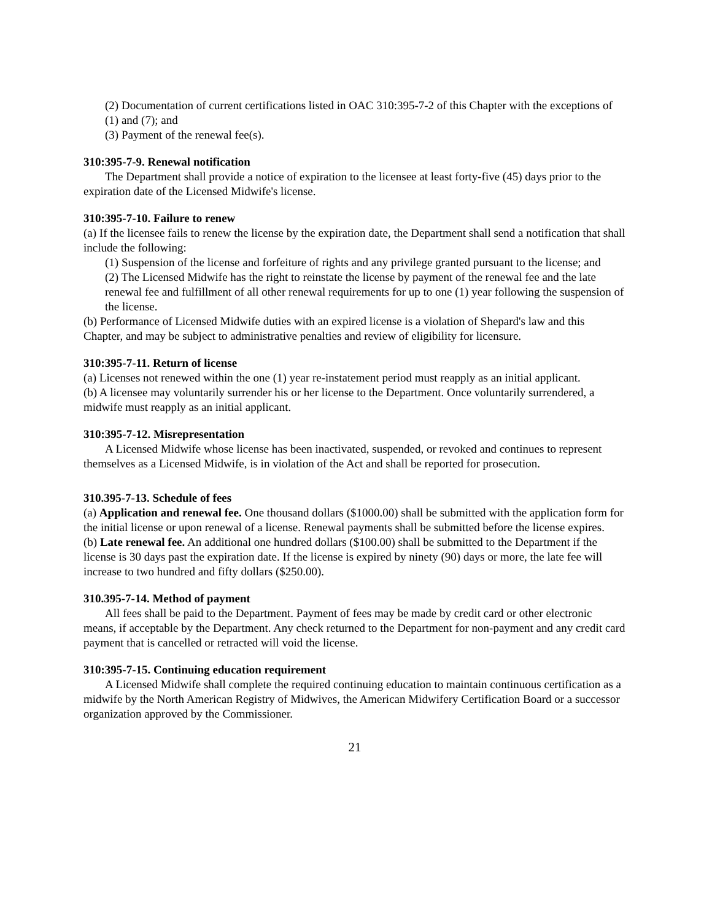(2) Documentation of current certifications listed in OAC 310:395-7-2 of this Chapter with the exceptions of (1) and (7); and
(3) Payment of the renewal fee(s).
310:395-7-9. Renewal notification
The Department shall provide a notice of expiration to the licensee at least forty-five (45) days prior to the expiration date of the Licensed Midwife's license.
310:395-7-10. Failure to renew
(a) If the licensee fails to renew the license by the expiration date, the Department shall send a notification that shall include the following:
(1) Suspension of the license and forfeiture of rights and any privilege granted pursuant to the license; and
(2) The Licensed Midwife has the right to reinstate the license by payment of the renewal fee and the late renewal fee and fulfillment of all other renewal requirements for up to one (1) year following the suspension of the license.
(b) Performance of Licensed Midwife duties with an expired license is a violation of Shepard's law and this Chapter, and may be subject to administrative penalties and review of eligibility for licensure.
310:395-7-11. Return of license
(a) Licenses not renewed within the one (1) year re-instatement period must reapply as an initial applicant.
(b) A licensee may voluntarily surrender his or her license to the Department. Once voluntarily surrendered, a midwife must reapply as an initial applicant.
310:395-7-12. Misrepresentation
A Licensed Midwife whose license has been inactivated, suspended, or revoked and continues to represent themselves as a Licensed Midwife, is in violation of the Act and shall be reported for prosecution.
310.395-7-13. Schedule of fees
(a) Application and renewal fee. One thousand dollars ($1000.00) shall be submitted with the application form for the initial license or upon renewal of a license. Renewal payments shall be submitted before the license expires.
(b) Late renewal fee. An additional one hundred dollars ($100.00) shall be submitted to the Department if the license is 30 days past the expiration date. If the license is expired by ninety (90) days or more, the late fee will increase to two hundred and fifty dollars ($250.00).
310.395-7-14. Method of payment
All fees shall be paid to the Department. Payment of fees may be made by credit card or other electronic means, if acceptable by the Department. Any check returned to the Department for non-payment and any credit card payment that is cancelled or retracted will void the license.
310:395-7-15. Continuing education requirement
A Licensed Midwife shall complete the required continuing education to maintain continuous certification as a midwife by the North American Registry of Midwives, the American Midwifery Certification Board or a successor organization approved by the Commissioner.
21